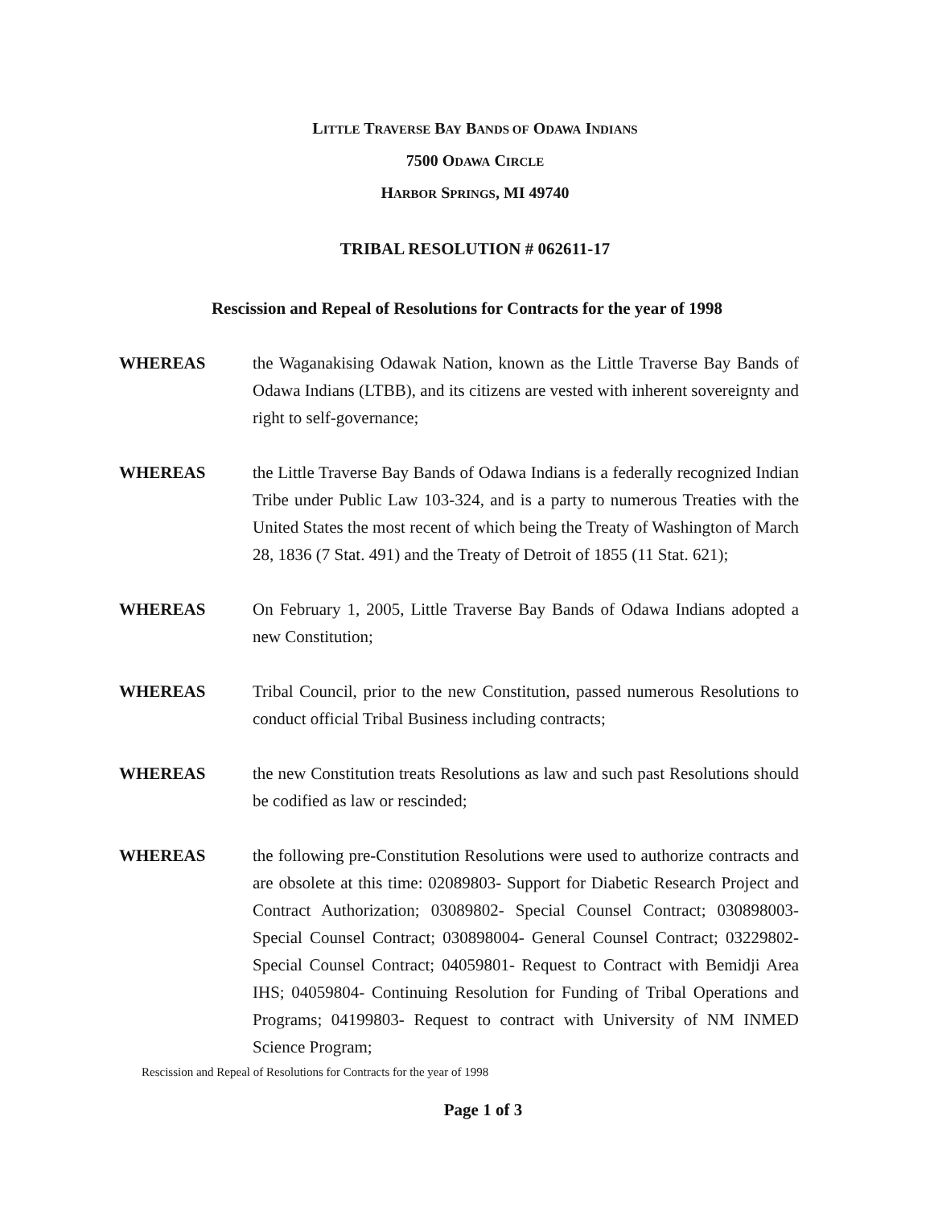LITTLE TRAVERSE BAY BANDS OF ODAWA INDIANS
7500 ODAWA CIRCLE
HARBOR SPRINGS, MI 49740
TRIBAL RESOLUTION # 062611-17
Rescission and Repeal of Resolutions for Contracts for the year of 1998
WHEREAS the Waganakising Odawak Nation, known as the Little Traverse Bay Bands of Odawa Indians (LTBB), and its citizens are vested with inherent sovereignty and right to self-governance;
WHEREAS the Little Traverse Bay Bands of Odawa Indians is a federally recognized Indian Tribe under Public Law 103-324, and is a party to numerous Treaties with the United States the most recent of which being the Treaty of Washington of March 28, 1836 (7 Stat. 491) and the Treaty of Detroit of 1855 (11 Stat. 621);
WHEREAS On February 1, 2005, Little Traverse Bay Bands of Odawa Indians adopted a new Constitution;
WHEREAS Tribal Council, prior to the new Constitution, passed numerous Resolutions to conduct official Tribal Business including contracts;
WHEREAS the new Constitution treats Resolutions as law and such past Resolutions should be codified as law or rescinded;
WHEREAS the following pre-Constitution Resolutions were used to authorize contracts and are obsolete at this time: 02089803- Support for Diabetic Research Project and Contract Authorization; 03089802- Special Counsel Contract; 030898003- Special Counsel Contract; 030898004- General Counsel Contract; 03229802- Special Counsel Contract; 04059801- Request to Contract with Bemidji Area IHS; 04059804- Continuing Resolution for Funding of Tribal Operations and Programs; 04199803- Request to contract with University of NM INMED Science Program;
Rescission and Repeal of Resolutions for Contracts for the year of 1998
Page 1 of 3